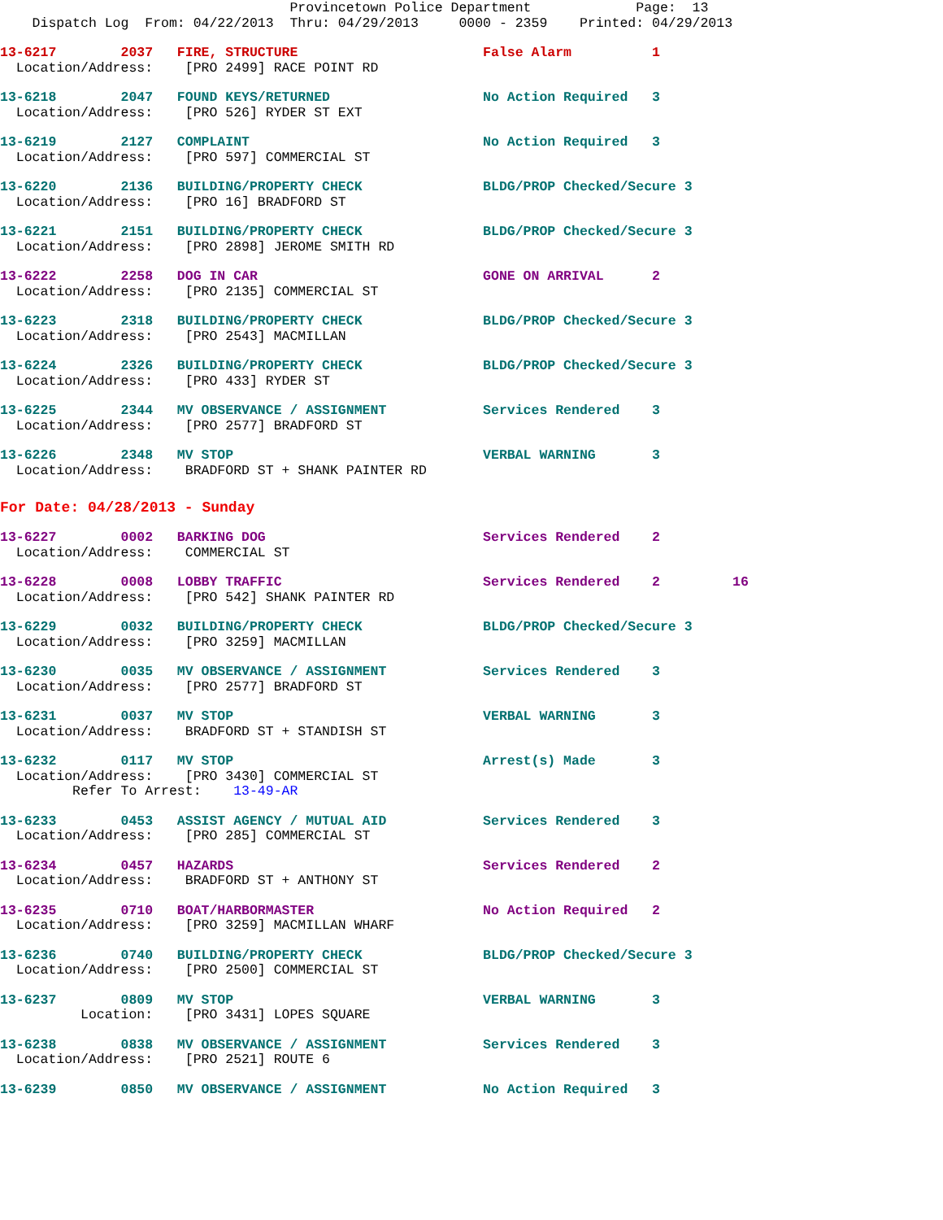Provincetown Police Department Page: 13 Dispatch Log From: 04/22/2013 Thru: 04/29/2013 0000 - 2359 Printed: 04/29/2013
13-6217 2037 FIRE, STRUCTURE False Alarm 1 Location/Address: [PRO 2499] RACE POINT RD
13-6218 2047 FOUND KEYS/RETURNED No Action Required 3 Location/Address: [PRO 526] RYDER ST EXT
13-6219 2127 COMPLAINT No Action Required 3 Location/Address: [PRO 597] COMMERCIAL ST
13-6220 2136 BUILDING/PROPERTY CHECK BLDG/PROP Checked/Secure 3 Location/Address: [PRO 16] BRADFORD ST
13-6221 2151 BUILDING/PROPERTY CHECK BLDG/PROP Checked/Secure 3 Location/Address: [PRO 2898] JEROME SMITH RD
13-6222 2258 DOG IN CAR GONE ON ARRIVAL 2 Location/Address: [PRO 2135] COMMERCIAL ST
13-6223 2318 BUILDING/PROPERTY CHECK BLDG/PROP Checked/Secure 3 Location/Address: [PRO 2543] MACMILLAN
13-6224 2326 BUILDING/PROPERTY CHECK BLDG/PROP Checked/Secure 3 Location/Address: [PRO 433] RYDER ST
13-6225 2344 MV OBSERVANCE / ASSIGNMENT Services Rendered 3 Location/Address: [PRO 2577] BRADFORD ST
13-6226 2348 MV STOP VERBAL WARNING 3 Location/Address: BRADFORD ST + SHANK PAINTER RD
For Date: 04/28/2013 - Sunday
13-6227 0002 BARKING DOG Services Rendered 2 Location/Address: COMMERCIAL ST
13-6228 0008 LOBBY TRAFFIC Services Rendered 2 16 Location/Address: [PRO 542] SHANK PAINTER RD
13-6229 0032 BUILDING/PROPERTY CHECK BLDG/PROP Checked/Secure 3 Location/Address: [PRO 3259] MACMILLAN
13-6230 0035 MV OBSERVANCE / ASSIGNMENT Services Rendered 3 Location/Address: [PRO 2577] BRADFORD ST
13-6231 0037 MV STOP VERBAL WARNING 3 Location/Address: BRADFORD ST + STANDISH ST
13-6232 0117 MV STOP Arrest(s) Made 3 Location/Address: [PRO 3430] COMMERCIAL ST Refer To Arrest: 13-49-AR
13-6233 0453 ASSIST AGENCY / MUTUAL AID Services Rendered 3 Location/Address: [PRO 285] COMMERCIAL ST
13-6234 0457 HAZARDS Services Rendered 2 Location/Address: BRADFORD ST + ANTHONY ST
13-6235 0710 BOAT/HARBORMASTER No Action Required 2 Location/Address: [PRO 3259] MACMILLAN WHARF
13-6236 0740 BUILDING/PROPERTY CHECK BLDG/PROP Checked/Secure 3 Location/Address: [PRO 2500] COMMERCIAL ST
13-6237 0809 MV STOP VERBAL WARNING 3 Location: [PRO 3431] LOPES SQUARE
13-6238 0838 MV OBSERVANCE / ASSIGNMENT Services Rendered 3 Location/Address: [PRO 2521] ROUTE 6
13-6239 0850 MV OBSERVANCE / ASSIGNMENT No Action Required 3